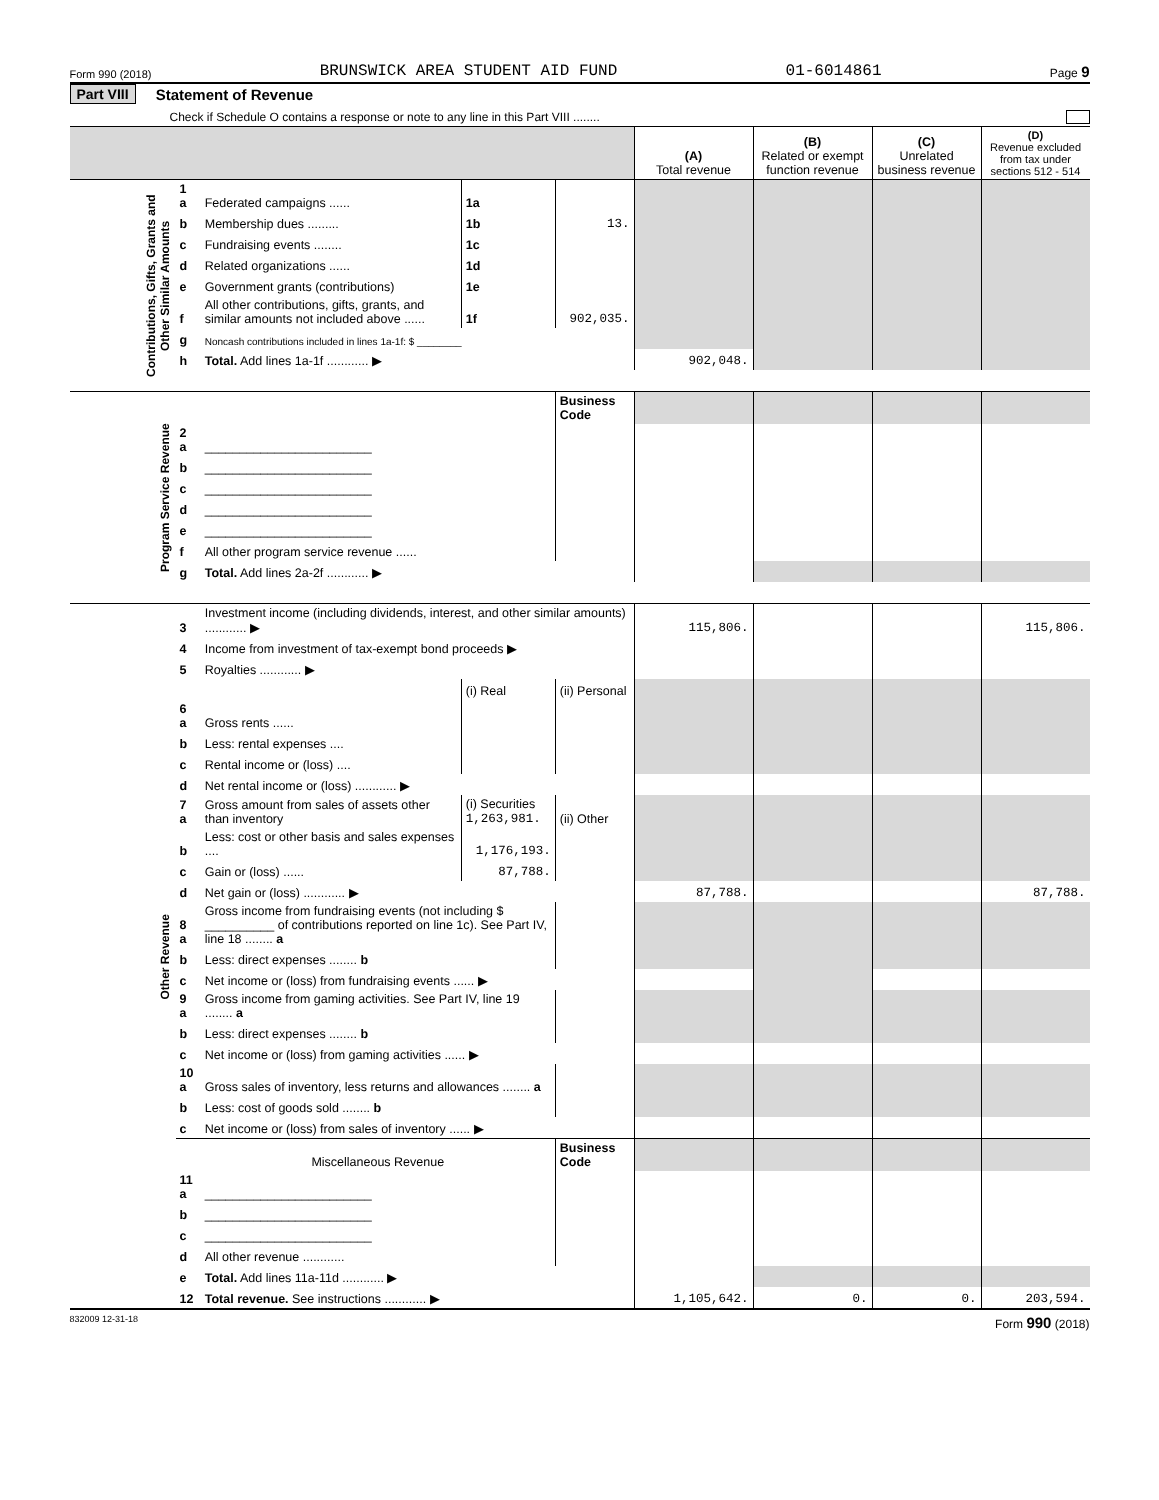Form 990 (2018) BRUNSWICK AREA STUDENT AID FUND 01-6014861 Page 9
Part VIII Statement of Revenue
Check if Schedule O contains a response or note to any line in this Part VIII ........
| | | | | | (A) Total revenue | (B) Related or exempt function revenue | (C) Unrelated business revenue | (D) Revenue excluded from tax under sections 512 - 514 |
| --- | --- | --- | --- | --- | --- | --- | --- | --- |
| Contributions, Gifts, Grants and Other Similar Amounts | 1 a | Federated campaigns ...... | 1a | | | | | |
| | b | Membership dues ......... | 1b | 13. | | | | |
| | c | Fundraising events ........ | 1c | | | | | |
| | d | Related organizations ...... | 1d | | | | | |
| | e | Government grants (contributions) | 1e | | | | | |
| | f | All other contributions, gifts, grants, and similar amounts not included above ...... | 1f | 902,035. | | | | |
| | g | Noncash contributions included in lines 1a-1f: $ ________ | | | | | | |
| | h | Total. Add lines 1a-1f ............ ▶ | | | 902,048. | | | |
| Program Service Revenue | | | | Business Code | | | | |
| | 2 a | ________________________ | | | | | | |
| | b | ________________________ | | | | | | |
| | c | ________________________ | | | | | | |
| | d | ________________________ | | | | | | |
| | e | ________________________ | | | | | | |
| | f | All other program service revenue ...... | | | | | | |
| | g | Total. Add lines 2a-2f ............ ▶ | | | | | | |
| Other Revenue | 3 | Investment income (including dividends, interest, and other similar amounts) ............ ▶ | | | 115,806. | | | 115,806. |
| | 4 | Income from investment of tax-exempt bond proceeds ▶ | | | | | | |
| | 5 | Royalties ............ ▶ | | | | | | |
| | | | (i) Real | (ii) Personal | | | | |
| | 6 a | Gross rents ...... | | | | | | |
| | b | Less: rental expenses .... | | | | | | |
| | c | Rental income or (loss) .... | | | | | | |
| | d | Net rental income or (loss) ............ ▶ | | | | | | |
| | 7 a | Gross amount from sales of assets other than inventory | (i) Securities 1,263,981. | (ii) Other | | | | |
| | b | Less: cost or other basis and sales expenses .... | 1,176,193. | | | | | |
| | c | Gain or (loss) ...... | 87,788. | | | | | |
| | d | Net gain or (loss) ............ ▶ | | | 87,788. | | | 87,788. |
| | 8 a | Gross income from fundraising events (not including $ __________ of contributions reported on line 1c). See Part IV, line 18 ........ a | | | | | | |
| | b | Less: direct expenses ........ b | | | | | | |
| | c | Net income or (loss) from fundraising events ...... ▶ | | | | | | |
| | 9 a | Gross income from gaming activities. See Part IV, line 19 ........ a | | | | | | |
| | b | Less: direct expenses ........ b | | | | | | |
| | c | Net income or (loss) from gaming activities ...... ▶ | | | | | | |
| | 10 a | Gross sales of inventory, less returns and allowances ........ a | | | | | | |
| | b | Less: cost of goods sold ........ b | | | | | | |
| | c | Net income or (loss) from sales of inventory ...... ▶ | | | | | | |
| | | Miscellaneous Revenue | | Business Code | | | | |
| | 11 a | ________________________ | | | | | | |
| | b | ________________________ | | | | | | |
| | c | ________________________ | | | | | | |
| | d | All other revenue ............ | | | | | | |
| | e | Total. Add lines 11a-11d ............ ▶ | | | | | | |
| | 12 | Total revenue. See instructions ............ ▶ | | | 1,105,642. | 0. | 0. | 203,594. |
832009 12-31-18 Form 990 (2018)